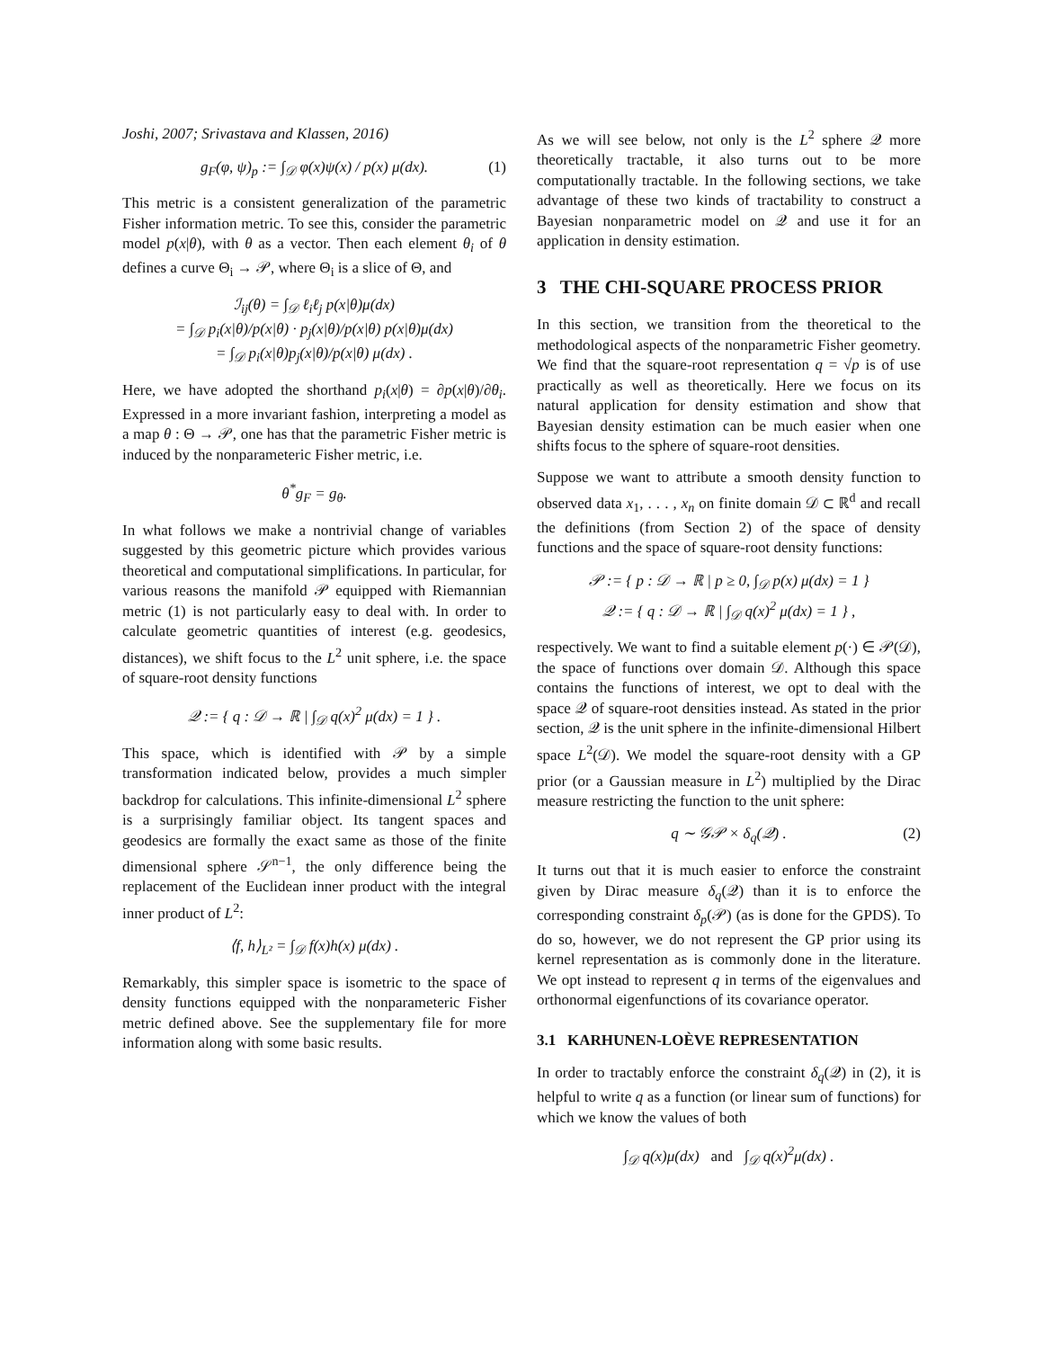Joshi, 2007; Srivastava and Klassen, 2016)
g<sub>F</sub>(φ, ψ)<sub>p</sub> := ∫<sub>𝒟</sub> φ(x)ψ(x) / p(x) μ(dx). (1)
This metric is a consistent generalization of the parametric Fisher information metric. To see this, consider the parametric model p(x|θ), with θ as a vector. Then each element θ<sub>i</sub> of θ defines a curve Θ<sub>i</sub> → 𝒫, where Θ<sub>i</sub> is a slice of Θ, and
ℐ<sub>ij</sub>(θ) = ∫<sub>𝒟</sub> ℓ<sub>i</sub>ℓ<sub>j</sub> p(x|θ)μ(dx)
= ∫<sub>𝒟</sub> p<sub>i</sub>(x|θ)/p(x|θ) · p<sub>j</sub>(x|θ)/p(x|θ) p(x|θ)μ(dx)
= ∫<sub>𝒟</sub> p<sub>i</sub>(x|θ)p<sub>j</sub>(x|θ)/p(x|θ) μ(dx) .
Here, we have adopted the shorthand p<sub>i</sub>(x|θ) = ∂p(x|θ)/∂θ<sub>i</sub>. Expressed in a more invariant fashion, interpreting a model as a map θ : Θ → 𝒫, one has that the parametric Fisher metric is induced by the nonparameteric Fisher metric, i.e.
θ<sup>*</sup>g<sub>F</sub> = g<sub>θ</sub>.
In what follows we make a nontrivial change of variables suggested by this geometric picture which provides various theoretical and computational simplifications. In particular, for various reasons the manifold 𝒫 equipped with Riemannian metric (1) is not particularly easy to deal with. In order to calculate geometric quantities of interest (e.g. geodesics, distances), we shift focus to the L<sup>2</sup> unit sphere, i.e. the space of square-root density functions
𝒬 := { q : 𝒟 → ℝ | ∫<sub>𝒟</sub> q(x)<sup>2</sup> μ(dx) = 1 } .
This space, which is identified with 𝒫 by a simple transformation indicated below, provides a much simpler backdrop for calculations. This infinite-dimensional L<sup>2</sup> sphere is a surprisingly familiar object. Its tangent spaces and geodesics are formally the exact same as those of the finite dimensional sphere 𝒮<sup>n−1</sup>, the only difference being the replacement of the Euclidean inner product with the integral inner product of L<sup>2</sup>:
⟨f, h⟩<sub>L²</sub> = ∫<sub>𝒟</sub> f(x)h(x) μ(dx) .
Remarkably, this simpler space is isometric to the space of density functions equipped with the nonparameteric Fisher metric defined above. See the supplementary file for more information along with some basic results.
As we will see below, not only is the L<sup>2</sup> sphere 𝒬 more theoretically tractable, it also turns out to be more computationally tractable. In the following sections, we take advantage of these two kinds of tractability to construct a Bayesian nonparametric model on 𝒬 and use it for an application in density estimation.
3 THE CHI-SQUARE PROCESS PRIOR
In this section, we transition from the theoretical to the methodological aspects of the nonparametric Fisher geometry. We find that the square-root representation q = √p is of use practically as well as theoretically. Here we focus on its natural application for density estimation and show that Bayesian density estimation can be much easier when one shifts focus to the sphere of square-root densities.
Suppose we want to attribute a smooth density function to observed data x<sub>1</sub>, . . . , x<sub>n</sub> on finite domain 𝒟 ⊂ ℝ<sup>d</sup> and recall the definitions (from Section 2) of the space of density functions and the space of square-root density functions:
𝒫 := { p : 𝒟 → ℝ | p ≥ 0, ∫<sub>𝒟</sub> p(x) μ(dx) = 1 }
𝒬 := { q : 𝒟 → ℝ | ∫<sub>𝒟</sub> q(x)<sup>2</sup> μ(dx) = 1 } ,
respectively. We want to find a suitable element p(·) ∈ 𝒫(𝒟), the space of functions over domain 𝒟. Although this space contains the functions of interest, we opt to deal with the space 𝒬 of square-root densities instead. As stated in the prior section, 𝒬 is the unit sphere in the infinite-dimensional Hilbert space L<sup>2</sup>(𝒟). We model the square-root density with a GP prior (or a Gaussian measure in L<sup>2</sup>) multiplied by the Dirac measure restricting the function to the unit sphere:
q ∼ 𝒢𝒫 × δ<sub>q</sub>(𝒬) . (2)
It turns out that it is much easier to enforce the constraint given by Dirac measure δ<sub>q</sub>(𝒬) than it is to enforce the corresponding constraint δ<sub>p</sub>(𝒫) (as is done for the GPDS). To do so, however, we do not represent the GP prior using its kernel representation as is commonly done in the literature. We opt instead to represent q in terms of the eigenvalues and orthonormal eigenfunctions of its covariance operator.
3.1 KARHUNEN-LOÈVE REPRESENTATION
In order to tractably enforce the constraint δ<sub>q</sub>(𝒬) in (2), it is helpful to write q as a function (or linear sum of functions) for which we know the values of both
∫<sub>𝒟</sub> q(x)μ(dx) and ∫<sub>𝒟</sub> q(x)<sup>2</sup>μ(dx) .